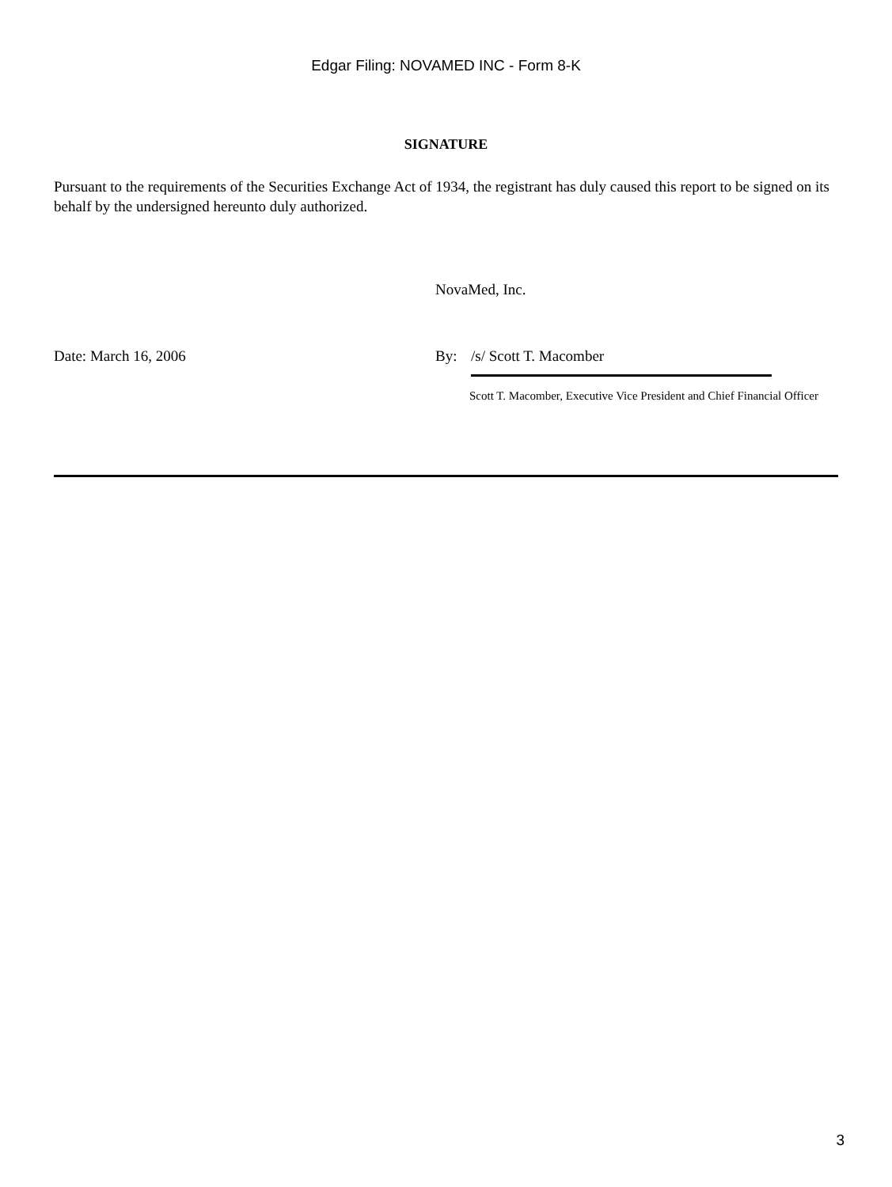Edgar Filing: NOVAMED INC - Form 8-K
SIGNATURE
Pursuant to the requirements of the Securities Exchange Act of 1934, the registrant has duly caused this report to be signed on its behalf by the undersigned hereunto duly authorized.
NovaMed, Inc.
Date: March 16, 2006 By: /s/ Scott T. Macomber
Scott T. Macomber, Executive Vice President and Chief Financial Officer
3